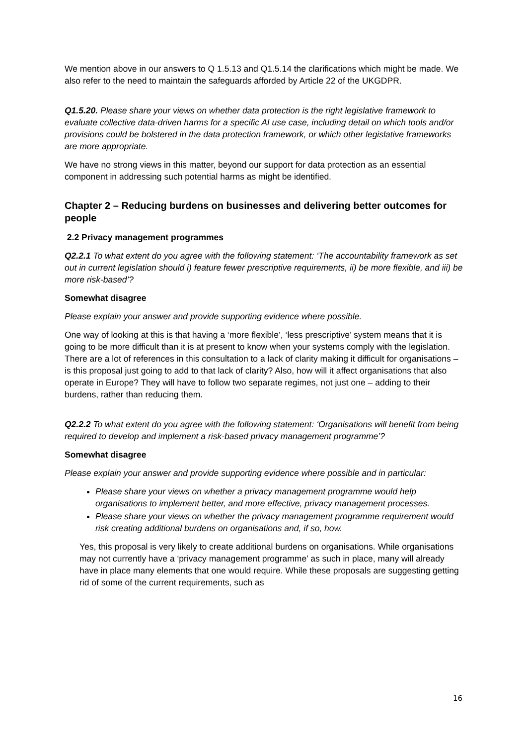We mention above in our answers to Q 1.5.13 and Q1.5.14 the clarifications which might be made. We also refer to the need to maintain the safeguards afforded by Article 22 of the UKGDPR.
Q1.5.20. Please share your views on whether data protection is the right legislative framework to evaluate collective data-driven harms for a specific AI use case, including detail on which tools and/or provisions could be bolstered in the data protection framework, or which other legislative frameworks are more appropriate.
We have no strong views in this matter, beyond our support for data protection as an essential component in addressing such potential harms as might be identified.
Chapter 2 – Reducing burdens on businesses and delivering better outcomes for people
2.2 Privacy management programmes
Q2.2.1 To what extent do you agree with the following statement: ‘The accountability framework as set out in current legislation should i) feature fewer prescriptive requirements, ii) be more flexible, and iii) be more risk-based’?
Somewhat disagree
Please explain your answer and provide supporting evidence where possible.
One way of looking at this is that having a ‘more flexible’, ‘less prescriptive’ system means that it is going to be more difficult than it is at present to know when your systems comply with the legislation. There are a lot of references in this consultation to a lack of clarity making it difficult for organisations – is this proposal just going to add to that lack of clarity? Also, how will it affect organisations that also operate in Europe? They will have to follow two separate regimes, not just one – adding to their burdens, rather than reducing them.
Q2.2.2 To what extent do you agree with the following statement: ‘Organisations will benefit from being required to develop and implement a risk-based privacy management programme’?
Somewhat disagree
Please explain your answer and provide supporting evidence where possible and in particular:
Please share your views on whether a privacy management programme would help organisations to implement better, and more effective, privacy management processes.
Please share your views on whether the privacy management programme requirement would risk creating additional burdens on organisations and, if so, how.
Yes, this proposal is very likely to create additional burdens on organisations. While organisations may not currently have a ‘privacy management programme’ as such in place, many will already have in place many elements that one would require. While these proposals are suggesting getting rid of some of the current requirements, such as
16